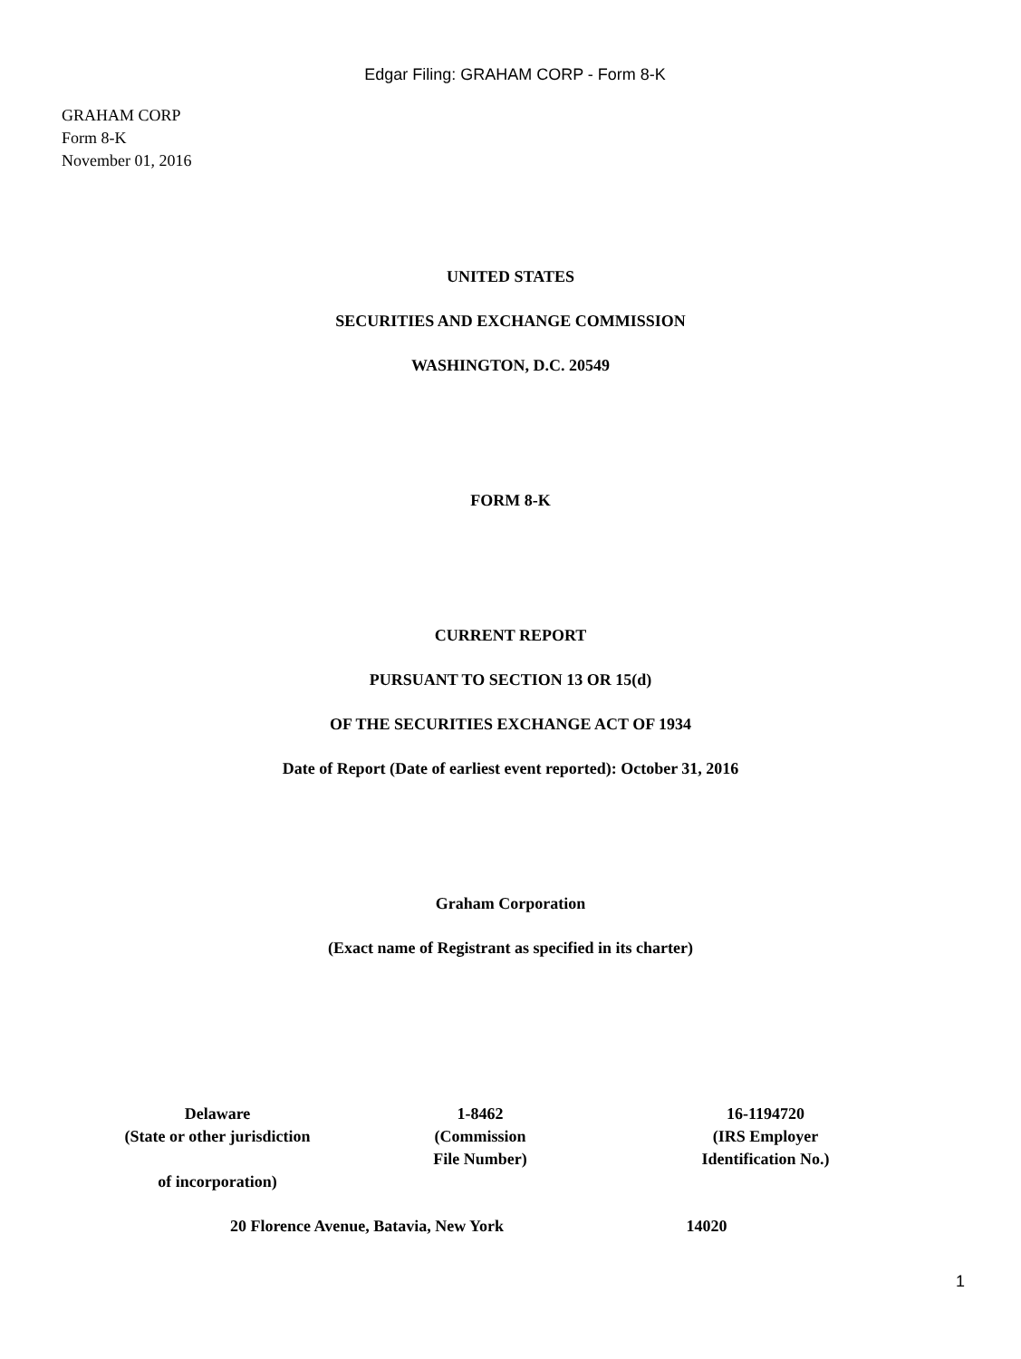Edgar Filing: GRAHAM CORP - Form 8-K
GRAHAM CORP
Form 8-K
November 01, 2016
UNITED STATES
SECURITIES AND EXCHANGE COMMISSION
WASHINGTON, D.C. 20549
FORM 8-K
CURRENT REPORT
PURSUANT TO SECTION 13 OR 15(d)
OF THE SECURITIES EXCHANGE ACT OF 1934
Date of Report (Date of earliest event reported): October 31, 2016
Graham Corporation
(Exact name of Registrant as specified in its charter)
| Delaware (State or other jurisdiction of incorporation) | 1-8462 (Commission File Number) | 16-1194720 (IRS Employer Identification No.) |
| 20 Florence Avenue, Batavia, New York | 14020 |
1